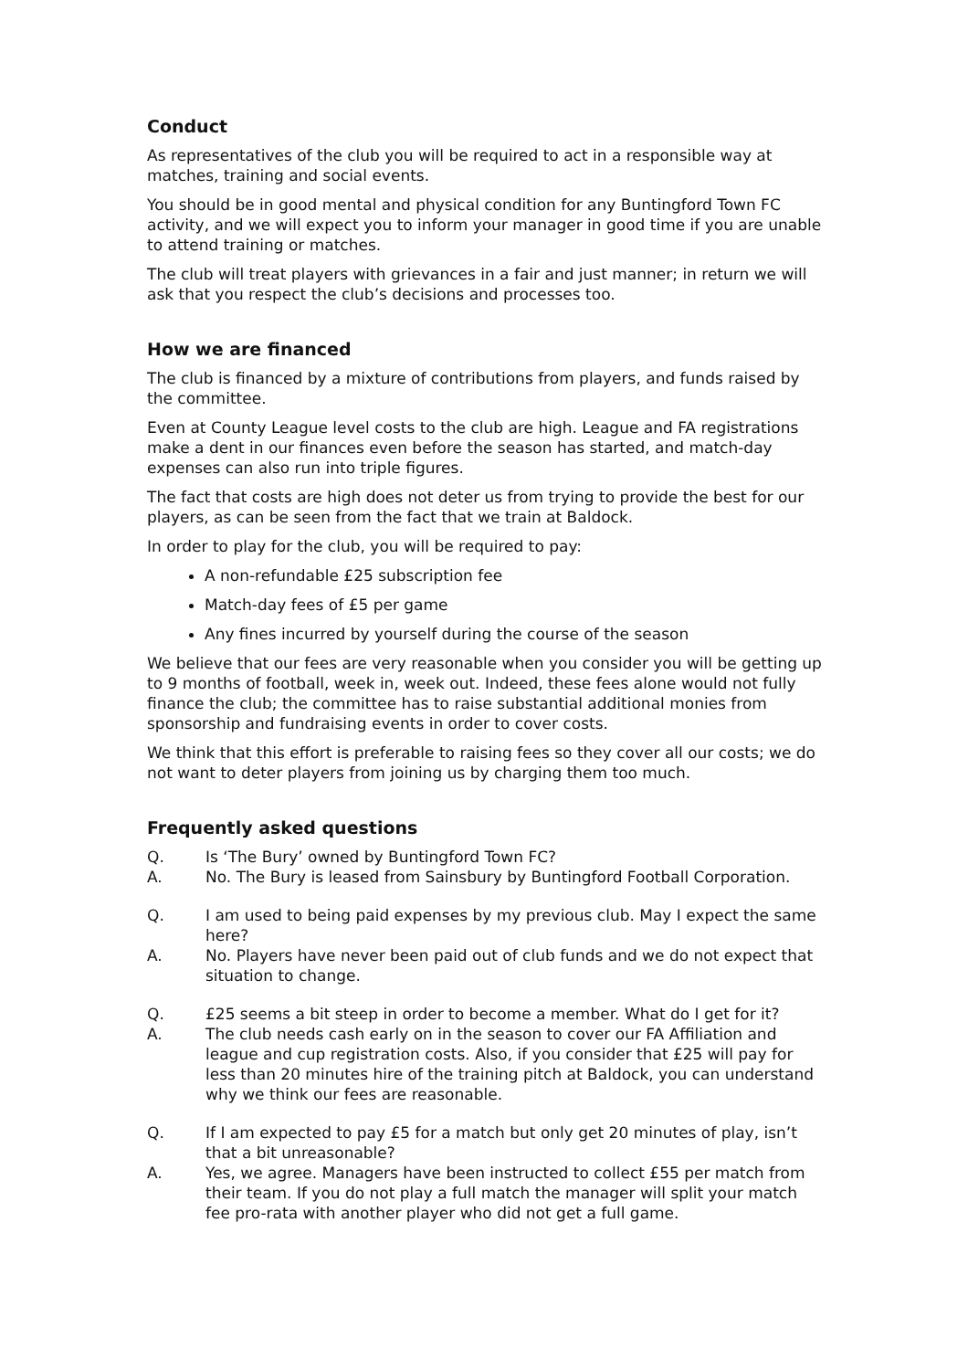Conduct
As representatives of the club you will be required to act in a responsible way at matches, training and social events.
You should be in good mental and physical condition for any Buntingford Town FC activity, and we will expect you to inform your manager in good time if you are unable to attend training or matches.
The club will treat players with grievances in a fair and just manner; in return we will ask that you respect the club’s decisions and processes too.
How we are financed
The club is financed by a mixture of contributions from players, and funds raised by the committee.
Even at County League level costs to the club are high. League and FA registrations make a dent in our finances even before the season has started, and match-day expenses can also run into triple figures.
The fact that costs are high does not deter us from trying to provide the best for our players, as can be seen from the fact that we train at Baldock.
In order to play for the club, you will be required to pay:
A non-refundable £25 subscription fee
Match-day fees of £5 per game
Any fines incurred by yourself during the course of the season
We believe that our fees are very reasonable when you consider you will be getting up to 9 months of football, week in, week out. Indeed, these fees alone would not fully finance the club; the committee has to raise substantial additional monies from sponsorship and fundraising events in order to cover costs.
We think that this effort is preferable to raising fees so they cover all our costs; we do not want to deter players from joining us by charging them too much.
Frequently asked questions
Q. Is ‘The Bury’ owned by Buntingford Town FC?
A. No. The Bury is leased from Sainsbury by Buntingford Football Corporation.
Q. I am used to being paid expenses by my previous club. May I expect the same here?
A. No. Players have never been paid out of club funds and we do not expect that situation to change.
Q. £25 seems a bit steep in order to become a member. What do I get for it?
A. The club needs cash early on in the season to cover our FA Affiliation and league and cup registration costs. Also, if you consider that £25 will pay for less than 20 minutes hire of the training pitch at Baldock, you can understand why we think our fees are reasonable.
Q. If I am expected to pay £5 for a match but only get 20 minutes of play, isn’t that a bit unreasonable?
A. Yes, we agree. Managers have been instructed to collect £55 per match from their team. If you do not play a full match the manager will split your match fee pro-rata with another player who did not get a full game.